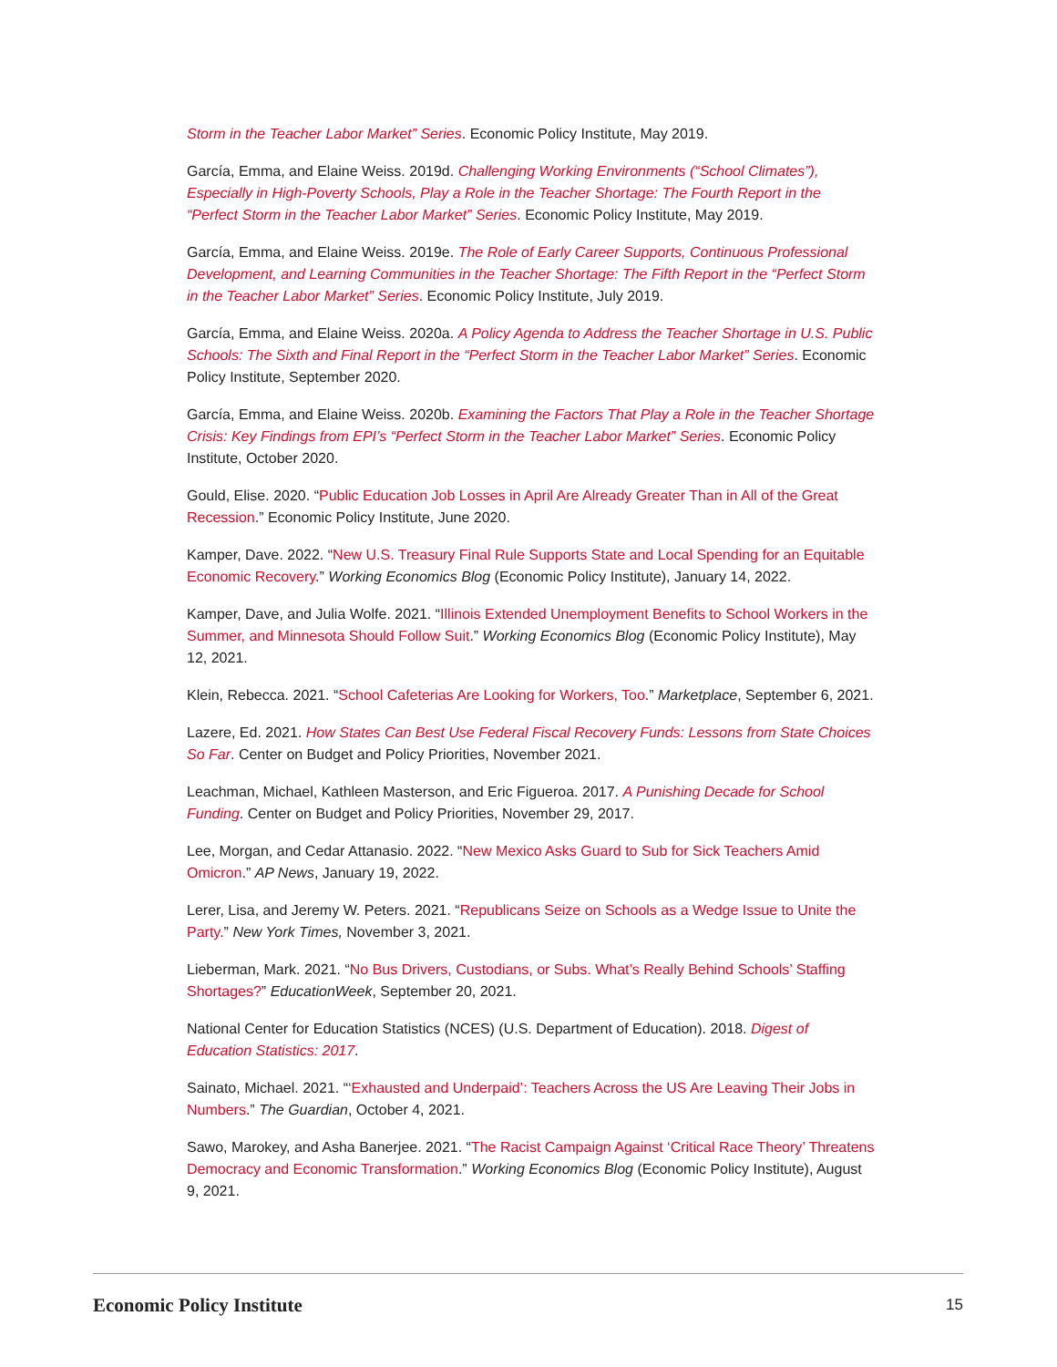Storm in the Teacher Labor Market” Series. Economic Policy Institute, May 2019.
García, Emma, and Elaine Weiss. 2019d. Challenging Working Environments (“School Climates”), Especially in High-Poverty Schools, Play a Role in the Teacher Shortage: The Fourth Report in the “Perfect Storm in the Teacher Labor Market” Series. Economic Policy Institute, May 2019.
García, Emma, and Elaine Weiss. 2019e. The Role of Early Career Supports, Continuous Professional Development, and Learning Communities in the Teacher Shortage: The Fifth Report in the “Perfect Storm in the Teacher Labor Market” Series. Economic Policy Institute, July 2019.
García, Emma, and Elaine Weiss. 2020a. A Policy Agenda to Address the Teacher Shortage in U.S. Public Schools: The Sixth and Final Report in the “Perfect Storm in the Teacher Labor Market” Series. Economic Policy Institute, September 2020.
García, Emma, and Elaine Weiss. 2020b. Examining the Factors That Play a Role in the Teacher Shortage Crisis: Key Findings from EPI’s “Perfect Storm in the Teacher Labor Market” Series. Economic Policy Institute, October 2020.
Gould, Elise. 2020. “Public Education Job Losses in April Are Already Greater Than in All of the Great Recession.” Economic Policy Institute, June 2020.
Kamper, Dave. 2022. “New U.S. Treasury Final Rule Supports State and Local Spending for an Equitable Economic Recovery.” Working Economics Blog (Economic Policy Institute), January 14, 2022.
Kamper, Dave, and Julia Wolfe. 2021. “Illinois Extended Unemployment Benefits to School Workers in the Summer, and Minnesota Should Follow Suit.” Working Economics Blog (Economic Policy Institute), May 12, 2021.
Klein, Rebecca. 2021. “School Cafeterias Are Looking for Workers, Too.” Marketplace, September 6, 2021.
Lazere, Ed. 2021. How States Can Best Use Federal Fiscal Recovery Funds: Lessons from State Choices So Far. Center on Budget and Policy Priorities, November 2021.
Leachman, Michael, Kathleen Masterson, and Eric Figueroa. 2017. A Punishing Decade for School Funding. Center on Budget and Policy Priorities, November 29, 2017.
Lee, Morgan, and Cedar Attanasio. 2022. “New Mexico Asks Guard to Sub for Sick Teachers Amid Omicron.” AP News, January 19, 2022.
Lerer, Lisa, and Jeremy W. Peters. 2021. “Republicans Seize on Schools as a Wedge Issue to Unite the Party.” New York Times, November 3, 2021.
Lieberman, Mark. 2021. “No Bus Drivers, Custodians, or Subs. What’s Really Behind Schools’ Staffing Shortages?” EducationWeek, September 20, 2021.
National Center for Education Statistics (NCES) (U.S. Department of Education). 2018. Digest of Education Statistics: 2017.
Sainato, Michael. 2021. “‘Exhausted and Underpaid’: Teachers Across the US Are Leaving Their Jobs in Numbers.” The Guardian, October 4, 2021.
Sawo, Marokey, and Asha Banerjee. 2021. “The Racist Campaign Against ‘Critical Race Theory’ Threatens Democracy and Economic Transformation.” Working Economics Blog (Economic Policy Institute), August 9, 2021.
Economic Policy Institute 15